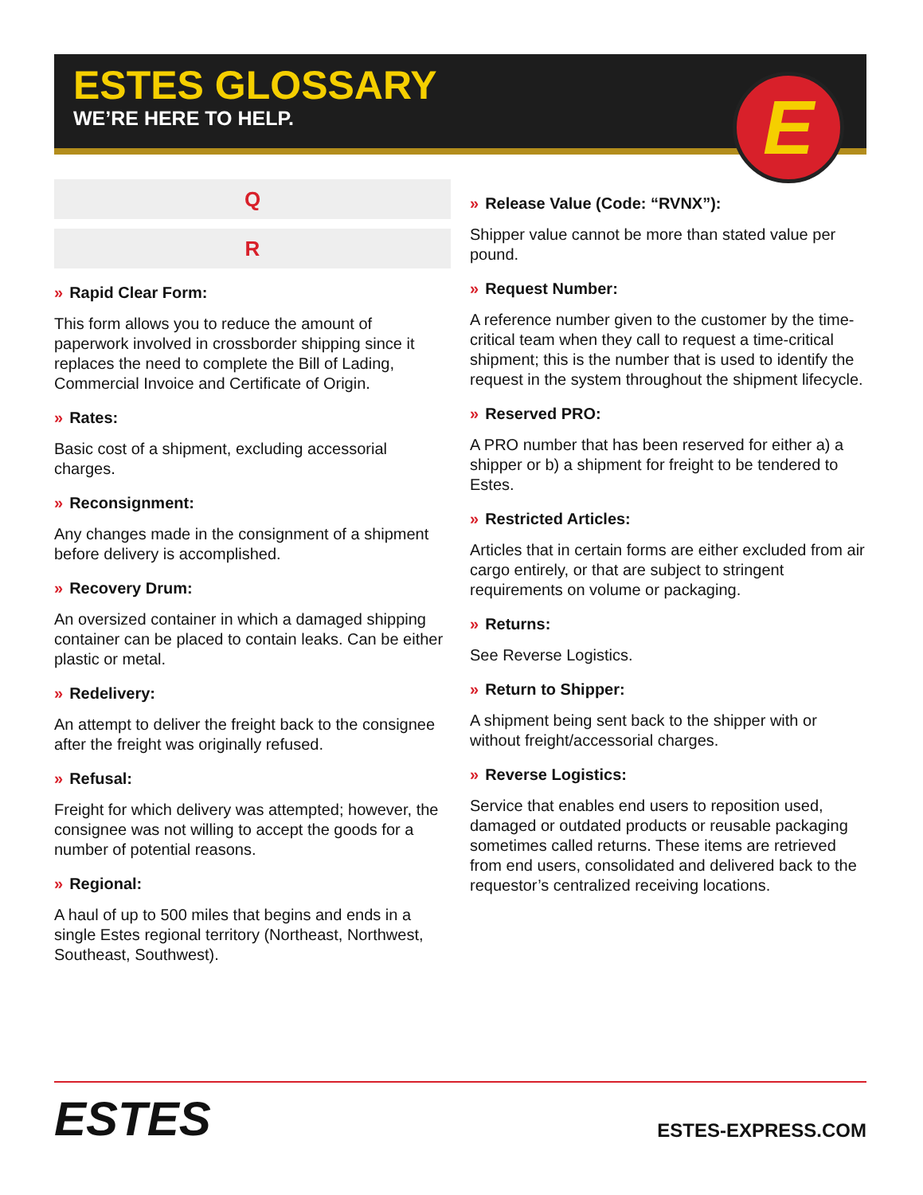ESTES GLOSSARY
WE’RE HERE TO HELP.
E
Q
R
» Rapid Clear Form:
This form allows you to reduce the amount of paperwork involved in crossborder shipping since it replaces the need to complete the Bill of Lading, Commercial Invoice and Certificate of Origin.
» Rates:
Basic cost of a shipment, excluding accessorial charges.
» Reconsignment:
Any changes made in the consignment of a shipment before delivery is accomplished.
» Recovery Drum:
An oversized container in which a damaged shipping container can be placed to contain leaks. Can be either plastic or metal.
» Redelivery:
An attempt to deliver the freight back to the consignee after the freight was originally refused.
» Refusal:
Freight for which delivery was attempted; however, the consignee was not willing to accept the goods for a number of potential reasons.
» Regional:
A haul of up to 500 miles that begins and ends in a single Estes regional territory (Northeast, Northwest, Southeast, Southwest).
» Release Value (Code: “RVNX”):
Shipper value cannot be more than stated value per pound.
» Request Number:
A reference number given to the customer by the time-critical team when they call to request a time-critical shipment; this is the number that is used to identify the request in the system throughout the shipment lifecycle.
» Reserved PRO:
A PRO number that has been reserved for either a) a shipper or b) a shipment for freight to be tendered to Estes.
» Restricted Articles:
Articles that in certain forms are either excluded from air cargo entirely, or that are subject to stringent requirements on volume or packaging.
» Returns:
See Reverse Logistics.
» Return to Shipper:
A shipment being sent back to the shipper with or without freight/accessorial charges.
» Reverse Logistics:
Service that enables end users to reposition used, damaged or outdated products or reusable packaging sometimes called returns. These items are retrieved from end users, consolidated and delivered back to the requestor’s centralized receiving locations.
ESTES ESTES-EXPRESS.COM